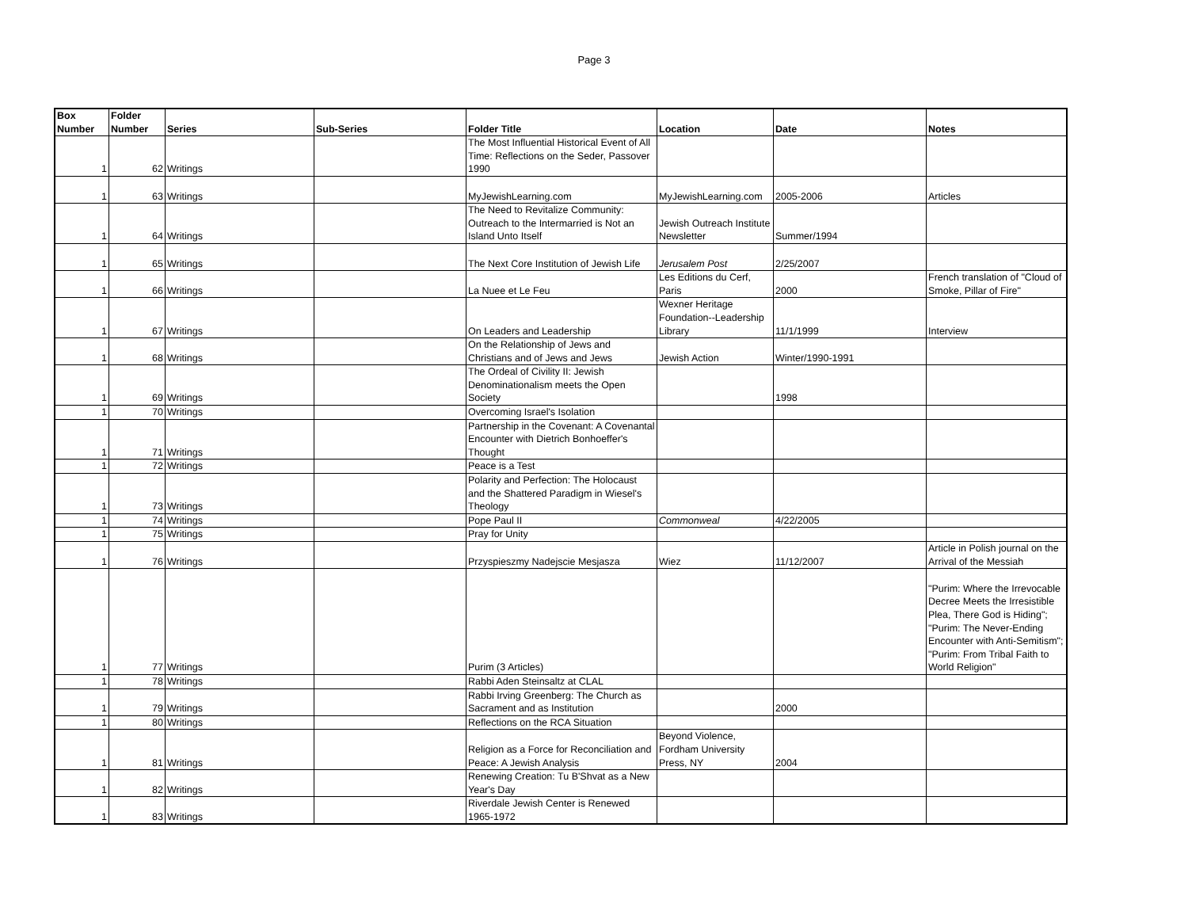Page 3
| Box Number | Folder Number | Series | Sub-Series | Folder Title | Location | Date | Notes |
| --- | --- | --- | --- | --- | --- | --- | --- |
| 1 | 62 | Writings | | The Most Influential Historical Event of All Time: Reflections on the Seder, Passover 1990 | | | |
| 1 | 63 | Writings | | MyJewishLearning.com | MyJewishLearning.com | 2005-2006 | Articles |
| 1 | 64 | Writings | | The Need to Revitalize Community: Outreach to the Intermarried is Not an Island Unto Itself | Jewish Outreach Institute Newsletter | Summer/1994 | |
| 1 | 65 | Writings | | The Next Core Institution of Jewish Life | Jerusalem Post | 2/25/2007 | |
| 1 | 66 | Writings | | La Nuee et Le Feu | Les Editions du Cerf, Paris | 2000 | French translation of "Cloud of Smoke, Pillar of Fire" |
| 1 | 67 | Writings | | On Leaders and Leadership | Wexner Heritage Foundation--Leadership Library | 11/1/1999 | Interview |
| 1 | 68 | Writings | | On the Relationship of Jews and Christians and of Jews and Jews | Jewish Action | Winter/1990-1991 | |
| 1 | 69 | Writings | | The Ordeal of Civility II: Jewish Denominationalism meets the Open Society | | 1998 | |
| 1 | 70 | Writings | | Overcoming Israel's Isolation | | | |
| 1 | 71 | Writings | | Partnership in the Covenant: A Covenantal Encounter with Dietrich Bonhoeffer's Thought | | | |
| 1 | 72 | Writings | | Peace is a Test | | | |
| 1 | 73 | Writings | | Polarity and Perfection: The Holocaust and the Shattered Paradigm in Wiesel's Theology | | | |
| 1 | 74 | Writings | | Pope Paul II | Commonweal | 4/22/2005 | |
| 1 | 75 | Writings | | Pray for Unity | | | |
| 1 | 76 | Writings | | Przyspieszmy Nadejscie Mesjasza | Wiez | 11/12/2007 | Article in Polish journal on the Arrival of the Messiah |
| 1 | 77 | Writings | | Purim (3 Articles) | | | "Purim: Where the Irrevocable Decree Meets the Irresistible Plea, There God is Hiding"; "Purim: The Never-Ending Encounter with Anti-Semitism"; "Purim: From Tribal Faith to World Religion" |
| 1 | 78 | Writings | | Rabbi Aden Steinsaltz at CLAL | | | |
| 1 | 79 | Writings | | Rabbi Irving Greenberg: The Church as Sacrament and as Institution | | 2000 | |
| 1 | 80 | Writings | | Reflections on the RCA Situation | | | |
| 1 | 81 | Writings | | Religion as a Force for Reconciliation and Peace: A Jewish Analysis | Beyond Violence, Fordham University Press, NY | 2004 | |
| 1 | 82 | Writings | | Renewing Creation: Tu B'Shvat as a New Year's Day | | | |
| 1 | 83 | Writings | | Riverdale Jewish Center is Renewed 1965-1972 | | | |